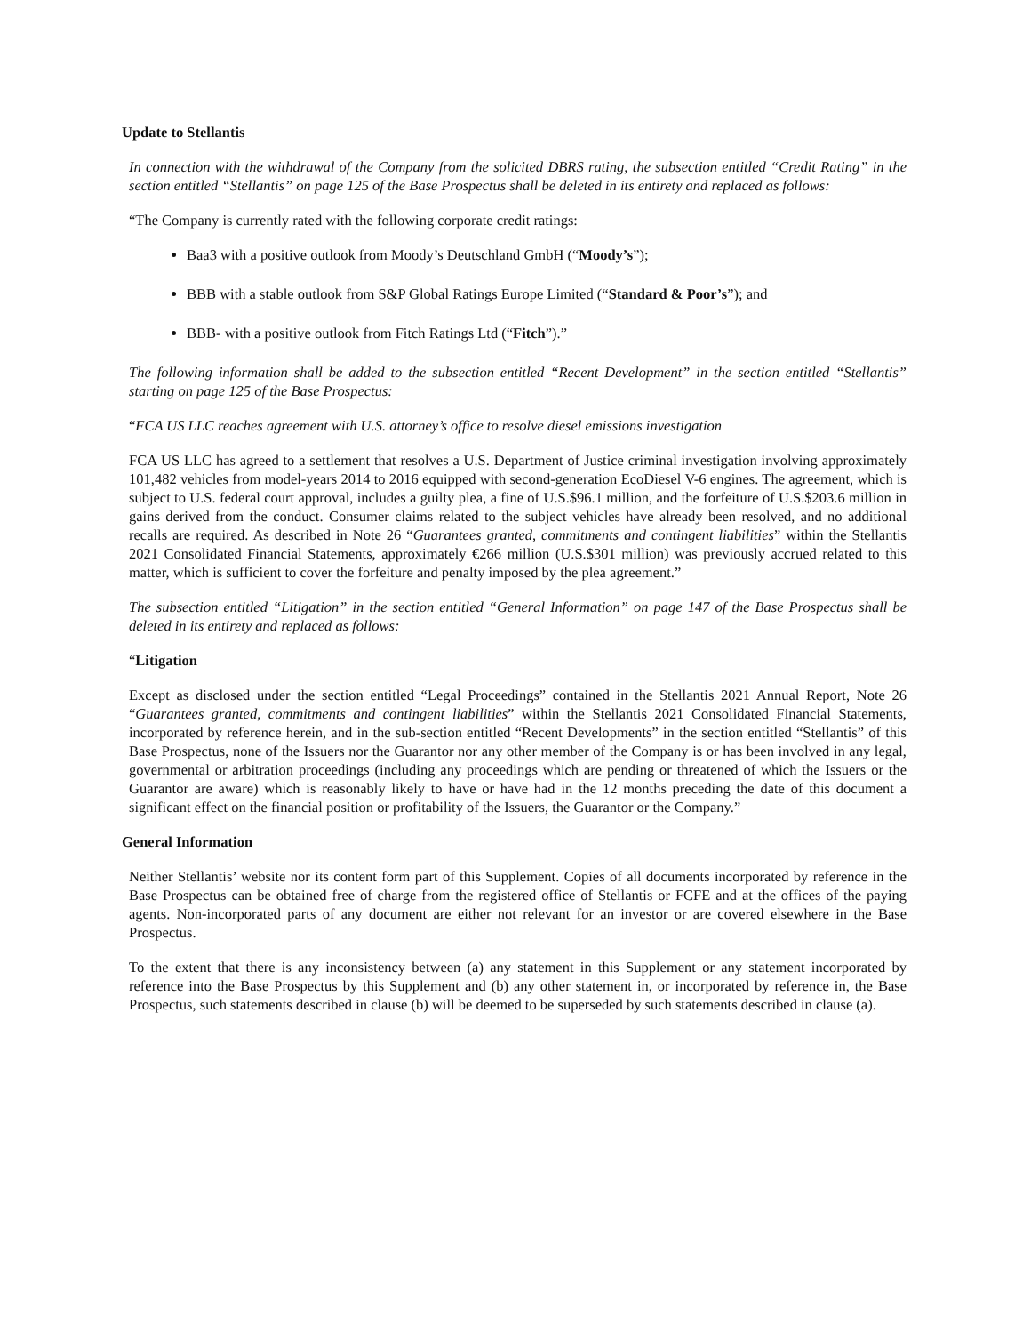Update to Stellantis
In connection with the withdrawal of the Company from the solicited DBRS rating, the subsection entitled “Credit Rating” in the section entitled “Stellantis” on page 125 of the Base Prospectus shall be deleted in its entirety and replaced as follows:
“The Company is currently rated with the following corporate credit ratings:
Baa3 with a positive outlook from Moody’s Deutschland GmbH (“Moody’s”);
BBB with a stable outlook from S&P Global Ratings Europe Limited (“Standard & Poor’s”); and
BBB- with a positive outlook from Fitch Ratings Ltd (“Fitch”).”
The following information shall be added to the subsection entitled “Recent Development” in the section entitled “Stellantis” starting on page 125 of the Base Prospectus:
“FCA US LLC reaches agreement with U.S. attorney’s office to resolve diesel emissions investigation
FCA US LLC has agreed to a settlement that resolves a U.S. Department of Justice criminal investigation involving approximately 101,482 vehicles from model-years 2014 to 2016 equipped with second-generation EcoDiesel V-6 engines. The agreement, which is subject to U.S. federal court approval, includes a guilty plea, a fine of U.S.$96.1 million, and the forfeiture of U.S.$203.6 million in gains derived from the conduct. Consumer claims related to the subject vehicles have already been resolved, and no additional recalls are required. As described in Note 26 “Guarantees granted, commitments and contingent liabilities” within the Stellantis 2021 Consolidated Financial Statements, approximately €266 million (U.S.$301 million) was previously accrued related to this matter, which is sufficient to cover the forfeiture and penalty imposed by the plea agreement.”
The subsection entitled “Litigation” in the section entitled “General Information” on page 147 of the Base Prospectus shall be deleted in its entirety and replaced as follows:
“Litigation
Except as disclosed under the section entitled “Legal Proceedings” contained in the Stellantis 2021 Annual Report, Note 26 “Guarantees granted, commitments and contingent liabilities” within the Stellantis 2021 Consolidated Financial Statements, incorporated by reference herein, and in the sub-section entitled “Recent Developments” in the section entitled “Stellantis” of this Base Prospectus, none of the Issuers nor the Guarantor nor any other member of the Company is or has been involved in any legal, governmental or arbitration proceedings (including any proceedings which are pending or threatened of which the Issuers or the Guarantor are aware) which is reasonably likely to have or have had in the 12 months preceding the date of this document a significant effect on the financial position or profitability of the Issuers, the Guarantor or the Company.”
General Information
Neither Stellantis’ website nor its content form part of this Supplement. Copies of all documents incorporated by reference in the Base Prospectus can be obtained free of charge from the registered office of Stellantis or FCFE and at the offices of the paying agents. Non-incorporated parts of any document are either not relevant for an investor or are covered elsewhere in the Base Prospectus.
To the extent that there is any inconsistency between (a) any statement in this Supplement or any statement incorporated by reference into the Base Prospectus by this Supplement and (b) any other statement in, or incorporated by reference in, the Base Prospectus, such statements described in clause (b) will be deemed to be superseded by such statements described in clause (a).